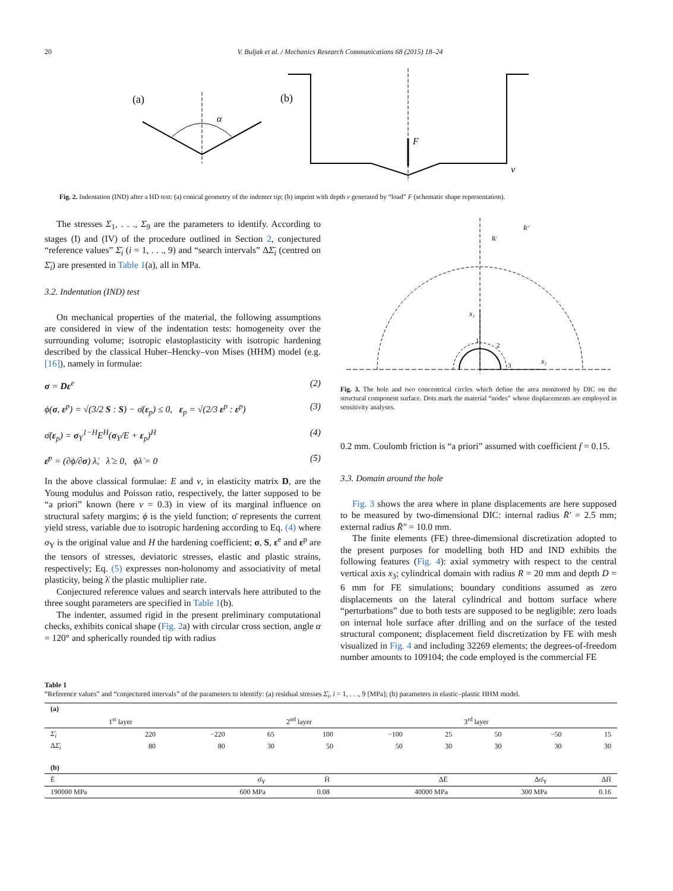20 V. Buljak et al. / Mechanics Research Communications 68 (2015) 18–24
(a)
(b)
α
F
v
Fig. 2. Indentation (IND) after a HD test: (a) conical geometry of the indenter tip; (b) imprint with depth v generated by “load” F (schematic shape representation).
The stresses Σ<sub>1</sub>, . . ., Σ<sub>9</sub> are the parameters to identify. According to stages (I) and (IV) of the procedure outlined in Section 2, conjectured “reference values” Σ̄<sub>i</sub> (i = 1, . . ., 9) and “search intervals” ΔΣ̄<sub>i</sub> (centred on Σ̄<sub>i</sub>) are presented in Table 1(a), all in MPa.
3.2. Indentation (IND) test
On mechanical properties of the material, the following assumptions are considered in view of the indentation tests: homogeneity over the surrounding volume; isotropic elastoplasticity with isotropic hardening described by the classical Huber–Hencky–von Mises (HHM) model (e.g. [16]), namely in formulae:
σ = Dε<sup>e</sup> (2)
ϕ(σ, ε<sup>p</sup>) = √(3/2 S : S) − σ̄(ε<sub>p</sub>) ≤ 0, ε<sub>p</sub> = √(2/3 ε<sup>p</sup> : ε<sup>p</sup>) (3)
σ̄(ε<sub>p</sub>) = σ<sub>Y</sub><sup>1−H</sup>E<sup>H</sup>(σ<sub>Y</sub>/E + ε<sub>p</sub>)<sup>H</sup> (4)
ε̇<sup>p</sup> = (∂ϕ/∂σ) λ̇, λ̇ ≥ 0, ϕλ̇ = 0 (5)
In the above classical formulae: E and ν, in elasticity matrix D, are the Young modulus and Poisson ratio, respectively, the latter supposed to be “a priori” known (here ν = 0.3) in view of its marginal influence on structural safety margins; ϕ is the yield function; σ̄ represents the current yield stress, variable due to isotropic hardening according to Eq. (4) where σ<sub>Y</sub> is the original value and H the hardening coefficient; σ, S, ε<sup>e</sup> and ε<sup>p</sup> are the tensors of stresses, deviatoric stresses, elastic and plastic strains, respectively; Eq. (5) expresses non-holonomy and associativity of metal plasticity, being λ̇ the plastic multiplier rate.
Conjectured reference values and search intervals here attributed to the three sought parameters are specified in Table 1(b).
The indenter, assumed rigid in the present preliminary computational checks, exhibits conical shape (Fig. 2a) with circular cross section, angle α = 120° and spherically rounded tip with radius
x₁
x₂
R̄″
R̄′
1
2
3
Fig. 3. The hole and two concentrical circles which define the area monitored by DIC on the structural component surface. Dots mark the material “nodes” whose displacements are employed in sensitivity analyses.
0.2 mm. Coulomb friction is “a priori” assumed with coefficient f = 0.15.
3.3. Domain around the hole
Fig. 3 shows the area where in plane displacements are here supposed to be measured by two-dimensional DIC: internal radius R̄′ = 2.5 mm; external radius R̄″ = 10.0 mm.
The finite elements (FE) three-dimensional discretization adopted to the present purposes for modelling both HD and IND exhibits the following features (Fig. 4): axial symmetry with respect to the central vertical axis x<sub>3</sub>; cylindrical domain with radius R = 20 mm and depth D = 6 mm for FE simulations; boundary conditions assumed as zero displacements on the lateral cylindrical and bottom surface where “perturbations” due to both tests are supposed to be negligible; zero loads on internal hole surface after drilling and on the surface of the tested structural component; displacement field discretization by FE with mesh visualized in Fig. 4 and including 32269 elements; the degrees-of-freedom number amounts to 109104; the code employed is the commercial FE
Table 1
“Reference values” and “conjectured intervals” of the parameters to identify: (a) residual stresses Σ̄<sub>i</sub>, i = 1, . . ., 9 [MPa]; (b) parameters in elastic–plastic HHM model.
| (a) | | | | | | | | | |
| | 1<sup>st</sup> layer | | | 2<sup>nd</sup> layer | | | 3<sup>rd</sup> layer | | |
| Σ̄<sub>i</sub> | 220 | −220 | 65 | 100 | −100 | 25 | 50 | −50 | 15 |
| Δ Σ̄<sub>i</sub> | 80 | 80 | 30 | 50 | 50 | 30 | 30 | 30 | 30 |
| (b) | | | | | | | | | |
| Ē | σ̄<sub>Y</sub> | H̄ | ΔĒ | Δσ̄<sub>Y</sub> | ΔH̄ |
| --- | --- | --- | --- | --- | --- |
| 190000 MPa | 600 MPa | 0.08 | 40000 MPa | 300 MPa | 0.16 |